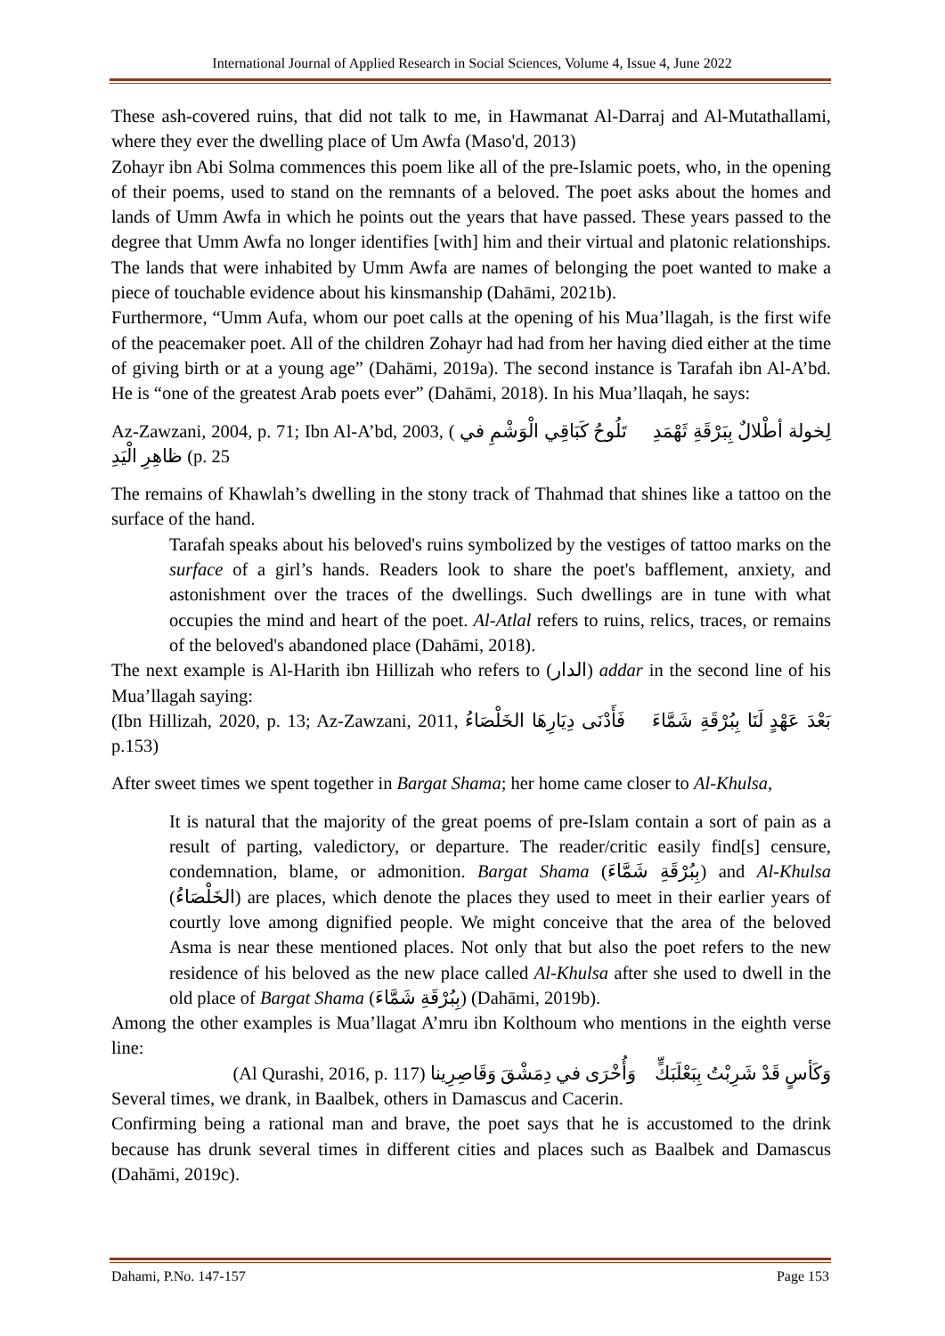International Journal of Applied Research in Social Sciences, Volume 4, Issue 4, June 2022
These ash-covered ruins, that did not talk to me, in Hawmanat Al-Darraj and Al-Mutathallami, where they ever the dwelling place of Um Awfa (Maso'd, 2013)
Zohayr ibn Abi Solma commences this poem like all of the pre-Islamic poets, who, in the opening of their poems, used to stand on the remnants of a beloved. The poet asks about the homes and lands of Umm Awfa in which he points out the years that have passed. These years passed to the degree that Umm Awfa no longer identifies [with] him and their virtual and platonic relationships. The lands that were inhabited by Umm Awfa are names of belonging the poet wanted to make a piece of touchable evidence about his kinsmanship (Dahāmi, 2021b).
Furthermore, “Umm Aufa, whom our poet calls at the opening of his Mua’llagah, is the first wife of the peacemaker poet. All of the children Zohayr had had from her having died either at the time of giving birth or at a young age” (Dahāmi, 2019a). The second instance is Tarafah ibn Al-A’bd. He is “one of the greatest Arab poets ever” (Dahāmi, 2018). In his Mua’llaqah, he says:
Az-Zawzani, 2004, p. 71; Ibn Al-A’bd, 2003, ( لِخولة أطْلالٌ بِبَرْقَةِ ثَهْمَدِ تَلُوحُ كَبَاقِي الْوَشْمِ في ظاهِرِ الْيَدِ (p. 25
The remains of Khawlah’s dwelling in the stony track of Thahmad that shines like a tattoo on the surface of the hand.
Tarafah speaks about his beloved's ruins symbolized by the vestiges of tattoo marks on the surface of a girl’s hands. Readers look to share the poet's bafflement, anxiety, and astonishment over the traces of the dwellings. Such dwellings are in tune with what occupies the mind and heart of the poet. Al-Atlal refers to ruins, relics, traces, or remains of the beloved's abandoned place (Dahāmi, 2018).
The next example is Al-Harith ibn Hillizah who refers to (الدار) addar in the second line of his Mua’llagah saying:
(Ibn Hillizah, 2020, p. 13; Az-Zawzani, 2011, بَعْدَ عَهْدٍ لَنَا بِبُرْقَةِ شَمَّاءَ فَأَدْنَى دِيَارِهَا الخَلْصَاءُ p.153)
After sweet times we spent together in Bargat Shama; her home came closer to Al-Khulsa,
It is natural that the majority of the great poems of pre-Islam contain a sort of pain as a result of parting, valedictory, or departure. The reader/critic easily find[s] censure, condemnation, blame, or admonition. Bargat Shama (بِبُرْقَةِ شَمَّاءَ) and Al-Khulsa (الخَلْصَاءُ) are places, which denote the places they used to meet in their earlier years of courtly love among dignified people. We might conceive that the area of the beloved Asma is near these mentioned places. Not only that but also the poet refers to the new residence of his beloved as the new place called Al-Khulsa after she used to dwell in the old place of Bargat Shama (بِبُرْقَةِ شَمَّاءَ) (Dahāmi, 2019b).
Among the other examples is Mua’llagat A’mru ibn Kolthoum who mentions in the eighth verse line:
(Al Qurashi, 2016, p. 117) وَكَأسٍ قَدْ شَرِبْتُ بِبَعْلَبَكٍّ وَأُخْرَى في دِمَشْقَ وَقَاصِرِينا
Several times, we drank, in Baalbek, others in Damascus and Cacerin.
Confirming being a rational man and brave, the poet says that he is accustomed to the drink because has drunk several times in different cities and places such as Baalbek and Damascus (Dahāmi, 2019c).
Dahami, P.No. 147-157 Page 153